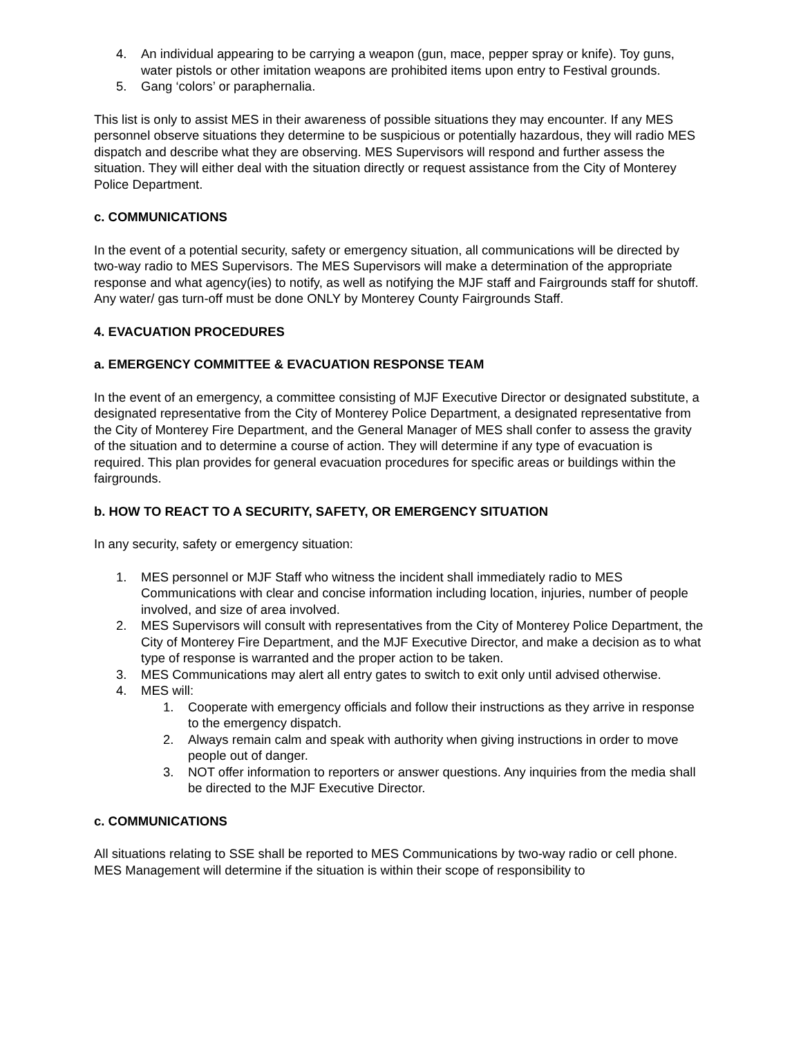4. An individual appearing to be carrying a weapon (gun, mace, pepper spray or knife). Toy guns, water pistols or other imitation weapons are prohibited items upon entry to Festival grounds.
5. Gang ‘colors’ or paraphernalia.
This list is only to assist MES in their awareness of possible situations they may encounter. If any MES personnel observe situations they determine to be suspicious or potentially hazardous, they will radio MES dispatch and describe what they are observing. MES Supervisors will respond and further assess the situation. They will either deal with the situation directly or request assistance from the City of Monterey Police Department.
c. COMMUNICATIONS
In the event of a potential security, safety or emergency situation, all communications will be directed by two-way radio to MES Supervisors. The MES Supervisors will make a determination of the appropriate response and what agency(ies) to notify, as well as notifying the MJF staff and Fairgrounds staff for shutoff. Any water/ gas turn-off must be done ONLY by Monterey County Fairgrounds Staff.
4. EVACUATION PROCEDURES
a. EMERGENCY COMMITTEE & EVACUATION RESPONSE TEAM
In the event of an emergency, a committee consisting of MJF Executive Director or designated substitute, a designated representative from the City of Monterey Police Department, a designated representative from the City of Monterey Fire Department, and the General Manager of MES shall confer to assess the gravity of the situation and to determine a course of action. They will determine if any type of evacuation is required. This plan provides for general evacuation procedures for specific areas or buildings within the fairgrounds.
b. HOW TO REACT TO A SECURITY, SAFETY, OR EMERGENCY SITUATION
In any security, safety or emergency situation:
1. MES personnel or MJF Staff who witness the incident shall immediately radio to MES Communications with clear and concise information including location, injuries, number of people involved, and size of area involved.
2. MES Supervisors will consult with representatives from the City of Monterey Police Department, the City of Monterey Fire Department, and the MJF Executive Director, and make a decision as to what type of response is warranted and the proper action to be taken.
3. MES Communications may alert all entry gates to switch to exit only until advised otherwise.
4. MES will:
1. Cooperate with emergency officials and follow their instructions as they arrive in response to the emergency dispatch.
2. Always remain calm and speak with authority when giving instructions in order to move people out of danger.
3. NOT offer information to reporters or answer questions. Any inquiries from the media shall be directed to the MJF Executive Director.
c. COMMUNICATIONS
All situations relating to SSE shall be reported to MES Communications by two-way radio or cell phone. MES Management will determine if the situation is within their scope of responsibility to